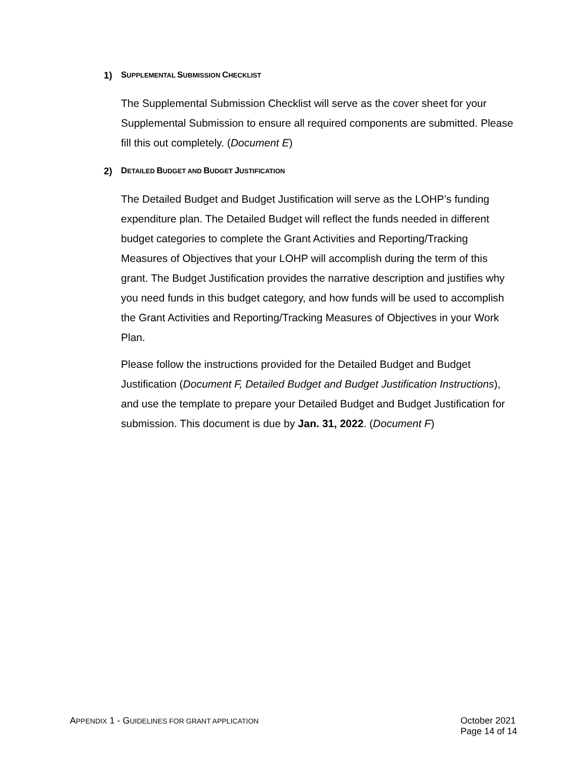1) SUPPLEMENTAL SUBMISSION CHECKLIST
The Supplemental Submission Checklist will serve as the cover sheet for your Supplemental Submission to ensure all required components are submitted. Please fill this out completely. (Document E)
2) DETAILED BUDGET AND BUDGET JUSTIFICATION
The Detailed Budget and Budget Justification will serve as the LOHP’s funding expenditure plan. The Detailed Budget will reflect the funds needed in different budget categories to complete the Grant Activities and Reporting/Tracking Measures of Objectives that your LOHP will accomplish during the term of this grant. The Budget Justification provides the narrative description and justifies why you need funds in this budget category, and how funds will be used to accomplish the Grant Activities and Reporting/Tracking Measures of Objectives in your Work Plan.
Please follow the instructions provided for the Detailed Budget and Budget Justification (Document F, Detailed Budget and Budget Justification Instructions), and use the template to prepare your Detailed Budget and Budget Justification for submission. This document is due by Jan. 31, 2022. (Document F)
APPENDIX 1 - GUIDELINES FOR GRANT APPLICATION
October 2021
Page 14 of 14